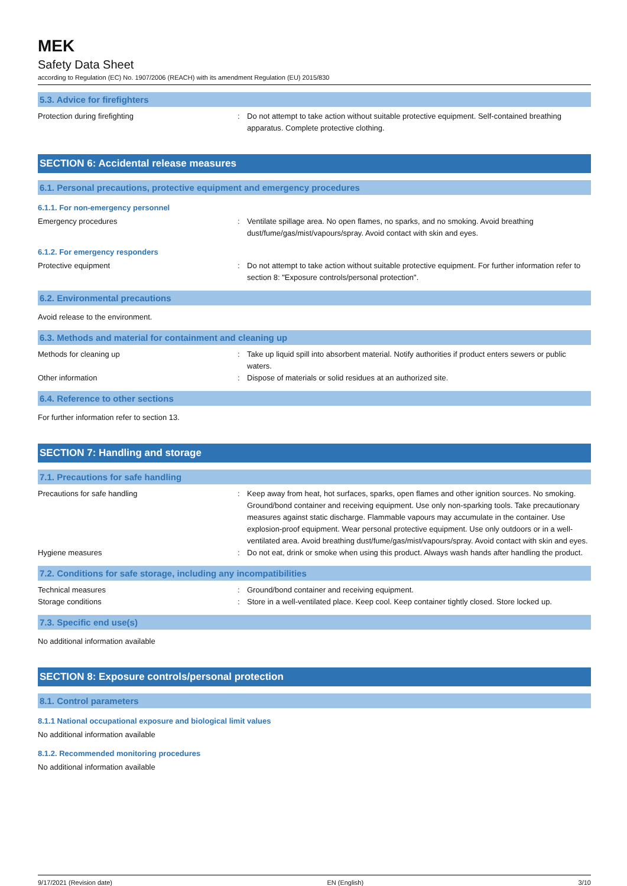MEK
Safety Data Sheet
according to Regulation (EC) No. 1907/2006 (REACH) with its amendment Regulation (EU) 2015/830
5.3. Advice for firefighters
Protection during firefighting : Do not attempt to take action without suitable protective equipment. Self-contained breathing apparatus. Complete protective clothing.
SECTION 6: Accidental release measures
6.1. Personal precautions, protective equipment and emergency procedures
6.1.1. For non-emergency personnel
Emergency procedures : Ventilate spillage area. No open flames, no sparks, and no smoking. Avoid breathing dust/fume/gas/mist/vapours/spray. Avoid contact with skin and eyes.
6.1.2. For emergency responders
Protective equipment : Do not attempt to take action without suitable protective equipment. For further information refer to section 8: "Exposure controls/personal protection".
6.2. Environmental precautions
Avoid release to the environment.
6.3. Methods and material for containment and cleaning up
Methods for cleaning up : Take up liquid spill into absorbent material. Notify authorities if product enters sewers or public waters.
Other information : Dispose of materials or solid residues at an authorized site.
6.4. Reference to other sections
For further information refer to section 13.
SECTION 7: Handling and storage
7.1. Precautions for safe handling
Precautions for safe handling : Keep away from heat, hot surfaces, sparks, open flames and other ignition sources. No smoking. Ground/bond container and receiving equipment. Use only non-sparking tools. Take precautionary measures against static discharge. Flammable vapours may accumulate in the container. Use explosion-proof equipment. Wear personal protective equipment. Use only outdoors or in a well-ventilated area. Avoid breathing dust/fume/gas/mist/vapours/spray. Avoid contact with skin and eyes.
Hygiene measures : Do not eat, drink or smoke when using this product. Always wash hands after handling the product.
7.2. Conditions for safe storage, including any incompatibilities
Technical measures : Ground/bond container and receiving equipment.
Storage conditions : Store in a well-ventilated place. Keep cool. Keep container tightly closed. Store locked up.
7.3. Specific end use(s)
No additional information available
SECTION 8: Exposure controls/personal protection
8.1. Control parameters
8.1.1 National occupational exposure and biological limit values
No additional information available
8.1.2. Recommended monitoring procedures
No additional information available
9/17/2021 (Revision date) EN (English) 3/10